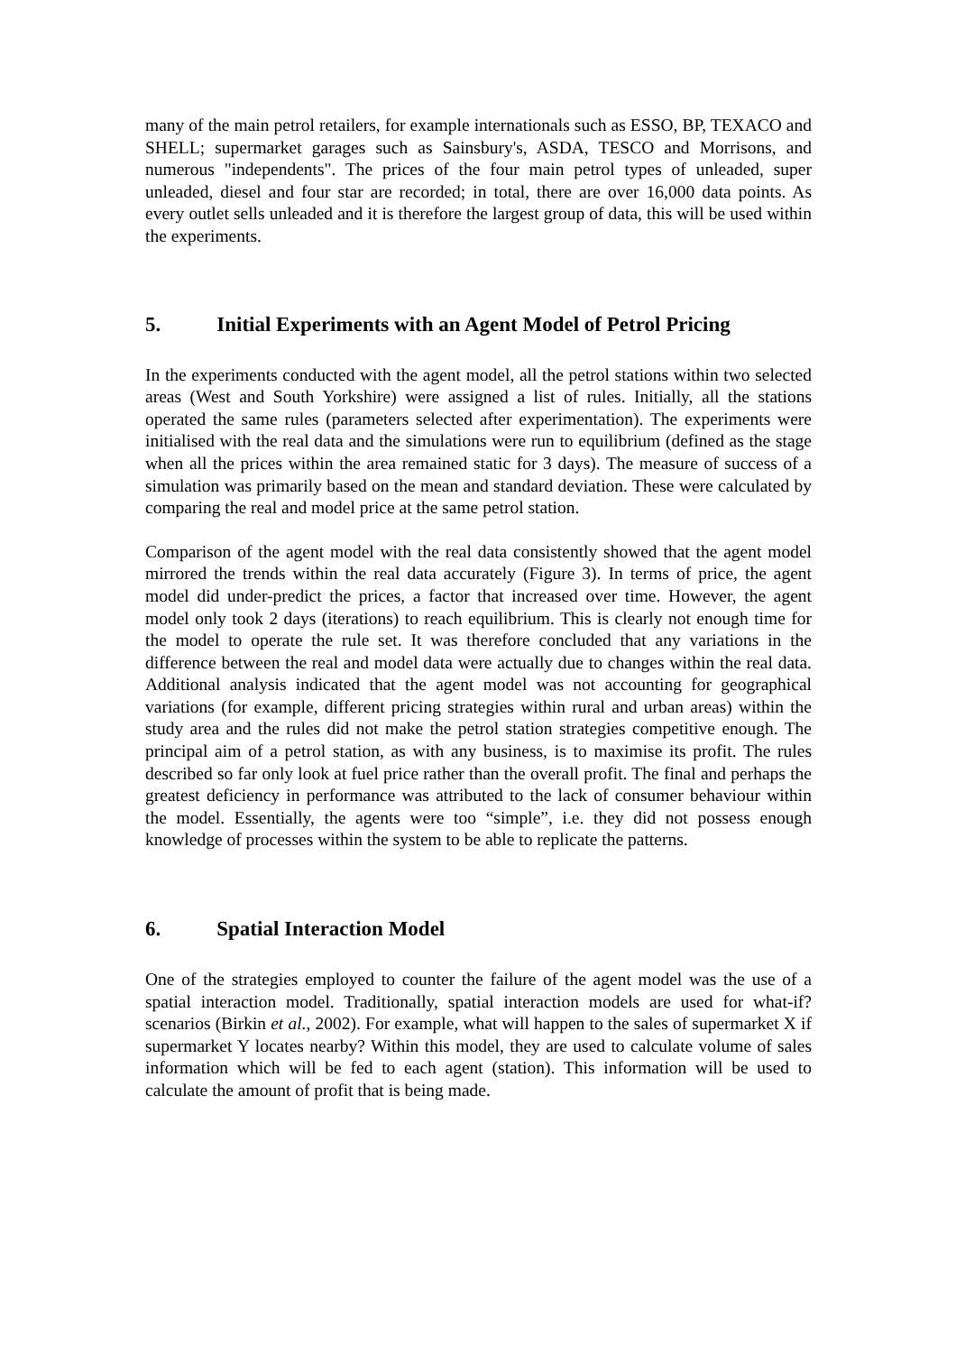many of the main petrol retailers, for example internationals such as ESSO, BP, TEXACO and SHELL; supermarket garages such as Sainsbury's, ASDA, TESCO and Morrisons, and numerous "independents". The prices of the four main petrol types of unleaded, super unleaded, diesel and four star are recorded; in total, there are over 16,000 data points. As every outlet sells unleaded and it is therefore the largest group of data, this will be used within the experiments.
5. Initial Experiments with an Agent Model of Petrol Pricing
In the experiments conducted with the agent model, all the petrol stations within two selected areas (West and South Yorkshire) were assigned a list of rules. Initially, all the stations operated the same rules (parameters selected after experimentation). The experiments were initialised with the real data and the simulations were run to equilibrium (defined as the stage when all the prices within the area remained static for 3 days). The measure of success of a simulation was primarily based on the mean and standard deviation. These were calculated by comparing the real and model price at the same petrol station.
Comparison of the agent model with the real data consistently showed that the agent model mirrored the trends within the real data accurately (Figure 3). In terms of price, the agent model did under-predict the prices, a factor that increased over time. However, the agent model only took 2 days (iterations) to reach equilibrium. This is clearly not enough time for the model to operate the rule set. It was therefore concluded that any variations in the difference between the real and model data were actually due to changes within the real data. Additional analysis indicated that the agent model was not accounting for geographical variations (for example, different pricing strategies within rural and urban areas) within the study area and the rules did not make the petrol station strategies competitive enough. The principal aim of a petrol station, as with any business, is to maximise its profit. The rules described so far only look at fuel price rather than the overall profit. The final and perhaps the greatest deficiency in performance was attributed to the lack of consumer behaviour within the model. Essentially, the agents were too “simple”, i.e. they did not possess enough knowledge of processes within the system to be able to replicate the patterns.
6. Spatial Interaction Model
One of the strategies employed to counter the failure of the agent model was the use of a spatial interaction model. Traditionally, spatial interaction models are used for what-if? scenarios (Birkin et al., 2002). For example, what will happen to the sales of supermarket X if supermarket Y locates nearby? Within this model, they are used to calculate volume of sales information which will be fed to each agent (station). This information will be used to calculate the amount of profit that is being made.